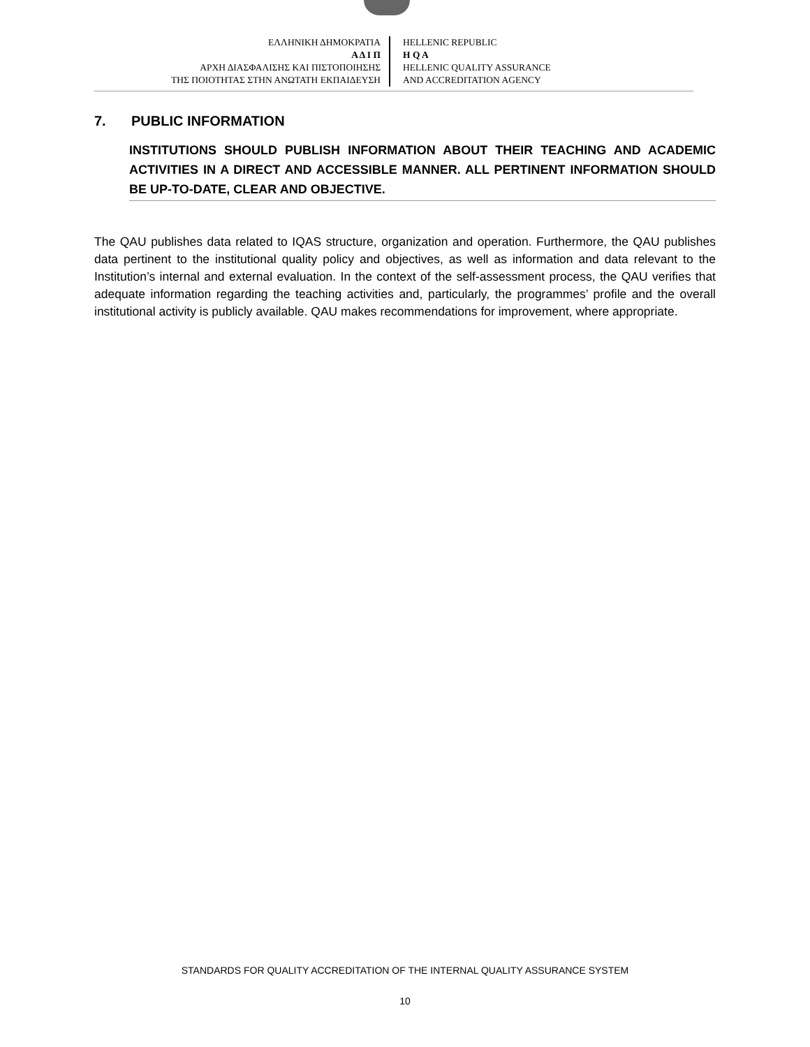ΕΛΛΗΝΙΚΗ ΔΗΜΟΚΡΑΤΙΑ
Α Δ Ι Π
ΑΡΧΗ ΔΙΑΣΦΑΛΙΣΗΣ ΚΑΙ ΠΙΣΤΟΠΟΙΗΣΗΣ
ΤΗΣ ΠΟΙΟΤΗΤΑΣ ΣΤΗΝ ΑΝΩΤΑΤΗ ΕΚΠΑΙΔΕΥΣΗ
HELLENIC REPUBLIC
H Q A
HELLENIC QUALITY ASSURANCE
AND ACCREDITATION AGENCY
7. PUBLIC INFORMATION
INSTITUTIONS SHOULD PUBLISH INFORMATION ABOUT THEIR TEACHING AND ACADEMIC ACTIVITIES IN A DIRECT AND ACCESSIBLE MANNER. ALL PERTINENT INFORMATION SHOULD BE UP-TO-DATE, CLEAR AND OBJECTIVE.
The QAU publishes data related to IQAS structure, organization and operation. Furthermore, the QAU publishes data pertinent to the institutional quality policy and objectives, as well as information and data relevant to the Institution’s internal and external evaluation. In the context of the self-assessment process, the QAU verifies that adequate information regarding the teaching activities and, particularly, the programmes’ profile and the overall institutional activity is publicly available. QAU makes recommendations for improvement, where appropriate.
STANDARDS FOR QUALITY ACCREDITATION OF THE INTERNAL QUALITY ASSURANCE SYSTEM
10